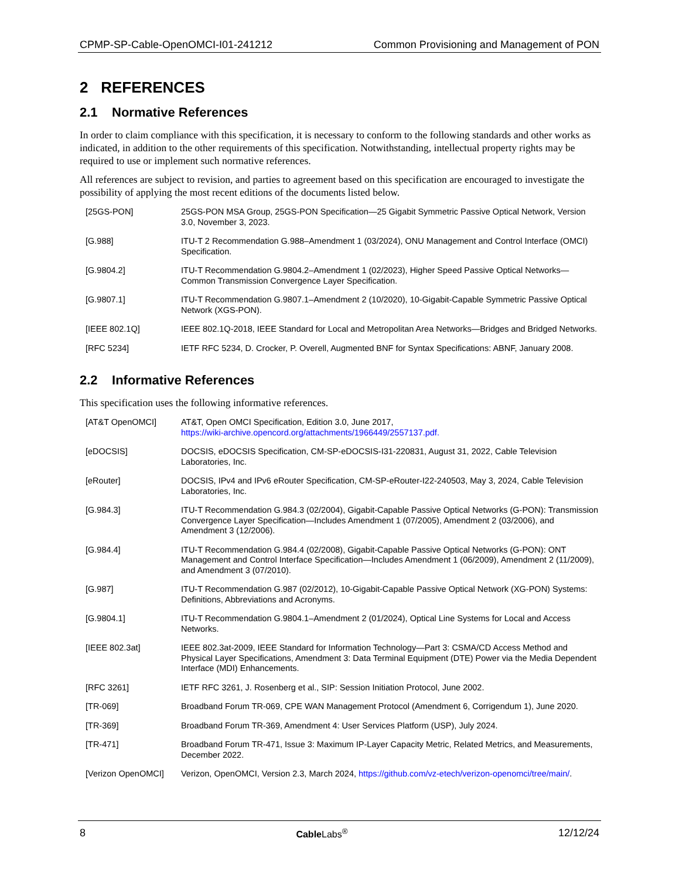CPMP-SP-Cable-OpenOMCI-I01-241212 Common Provisioning and Management of PON
2 REFERENCES
2.1 Normative References
In order to claim compliance with this specification, it is necessary to conform to the following standards and other works as indicated, in addition to the other requirements of this specification. Notwithstanding, intellectual property rights may be required to use or implement such normative references.
All references are subject to revision, and parties to agreement based on this specification are encouraged to investigate the possibility of applying the most recent editions of the documents listed below.
| [25GS-PON] | 25GS-PON MSA Group, 25GS-PON Specification—25 Gigabit Symmetric Passive Optical Network, Version 3.0, November 3, 2023. |
| [G.988] | ITU-T 2 Recommendation G.988–Amendment 1 (03/2024), ONU Management and Control Interface (OMCI) Specification. |
| [G.9804.2] | ITU-T Recommendation G.9804.2–Amendment 1 (02/2023), Higher Speed Passive Optical Networks—Common Transmission Convergence Layer Specification. |
| [G.9807.1] | ITU-T Recommendation G.9807.1–Amendment 2 (10/2020), 10-Gigabit-Capable Symmetric Passive Optical Network (XGS-PON). |
| [IEEE 802.1Q] | IEEE 802.1Q-2018, IEEE Standard for Local and Metropolitan Area Networks—Bridges and Bridged Networks. |
| [RFC 5234] | IETF RFC 5234, D. Crocker, P. Overell, Augmented BNF for Syntax Specifications: ABNF, January 2008. |
2.2 Informative References
This specification uses the following informative references.
| [AT&T OpenOMCI] | AT&T, Open OMCI Specification, Edition 3.0, June 2017, https://wiki-archive.opencord.org/attachments/1966449/2557137.pdf. |
| [eDOCSIS] | DOCSIS, eDOCSIS Specification, CM-SP-eDOCSIS-I31-220831, August 31, 2022, Cable Television Laboratories, Inc. |
| [eRouter] | DOCSIS, IPv4 and IPv6 eRouter Specification, CM-SP-eRouter-I22-240503, May 3, 2024, Cable Television Laboratories, Inc. |
| [G.984.3] | ITU-T Recommendation G.984.3 (02/2004), Gigabit-Capable Passive Optical Networks (G-PON): Transmission Convergence Layer Specification—Includes Amendment 1 (07/2005), Amendment 2 (03/2006), and Amendment 3 (12/2006). |
| [G.984.4] | ITU-T Recommendation G.984.4 (02/2008), Gigabit-Capable Passive Optical Networks (G-PON): ONT Management and Control Interface Specification—Includes Amendment 1 (06/2009), Amendment 2 (11/2009), and Amendment 3 (07/2010). |
| [G.987] | ITU-T Recommendation G.987 (02/2012), 10-Gigabit-Capable Passive Optical Network (XG-PON) Systems: Definitions, Abbreviations and Acronyms. |
| [G.9804.1] | ITU-T Recommendation G.9804.1–Amendment 2 (01/2024), Optical Line Systems for Local and Access Networks. |
| [IEEE 802.3at] | IEEE 802.3at-2009, IEEE Standard for Information Technology—Part 3: CSMA/CD Access Method and Physical Layer Specifications, Amendment 3: Data Terminal Equipment (DTE) Power via the Media Dependent Interface (MDI) Enhancements. |
| [RFC 3261] | IETF RFC 3261, J. Rosenberg et al., SIP: Session Initiation Protocol, June 2002. |
| [TR-069] | Broadband Forum TR-069, CPE WAN Management Protocol (Amendment 6, Corrigendum 1), June 2020. |
| [TR-369] | Broadband Forum TR-369, Amendment 4: User Services Platform (USP), July 2024. |
| [TR-471] | Broadband Forum TR-471, Issue 3: Maximum IP-Layer Capacity Metric, Related Metrics, and Measurements, December 2022. |
| [Verizon OpenOMCI] | Verizon, OpenOMCI, Version 2.3, March 2024, https://github.com/vz-etech/verizon-openomci/tree/main/ . |
8 Cable Labs<sup>®</sup> 12/12/24